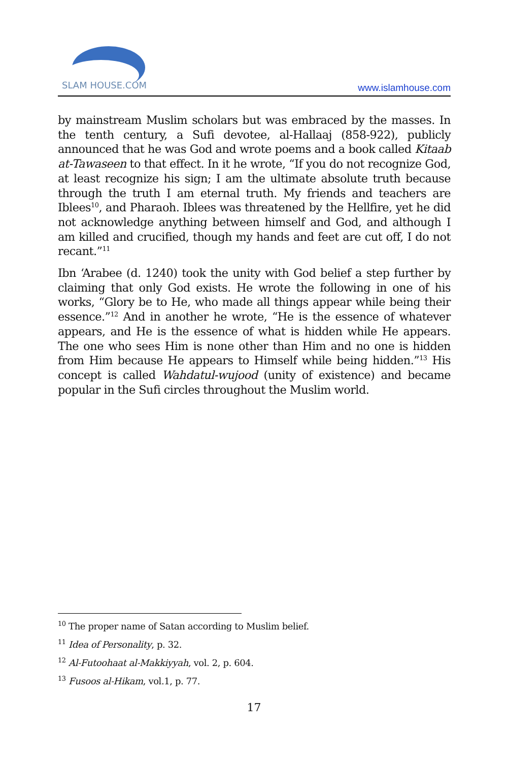SLAM HOUSE.COM
www.islamhouse.com
by mainstream Muslim scholars but was embraced by the masses. In the tenth century, a Sufi devotee, al-Hallaaj (858-922), publicly announced that he was God and wrote poems and a book called Kitaab at-Tawaseen to that effect. In it he wrote, “If you do not recognize God, at least recognize his sign; I am the ultimate absolute truth because through the truth I am eternal truth. My friends and teachers are Iblees<sup>10</sup>, and Pharaoh. Iblees was threatened by the Hellfire, yet he did not acknowledge anything between himself and God, and although I am killed and crucified, though my hands and feet are cut off, I do not recant.”<sup>11</sup>
Ibn ‘Arabee (d. 1240) took the unity with God belief a step further by claiming that only God exists. He wrote the following in one of his works, “Glory be to He, who made all things appear while being their essence.”<sup>12</sup> And in another he wrote, “He is the essence of whatever appears, and He is the essence of what is hidden while He appears. The one who sees Him is none other than Him and no one is hidden from Him because He appears to Himself while being hidden.”<sup>13</sup> His concept is called Wahdatul-wujood (unity of existence) and became popular in the Sufi circles throughout the Muslim world.
<sup>10</sup> The proper name of Satan according to Muslim belief.
<sup>11</sup> Idea of Personality, p. 32.
<sup>12</sup> Al-Futoohaat al-Makkiyyah, vol. 2, p. 604.
<sup>13</sup> Fusoos al-Hikam, vol.1, p. 77.
17